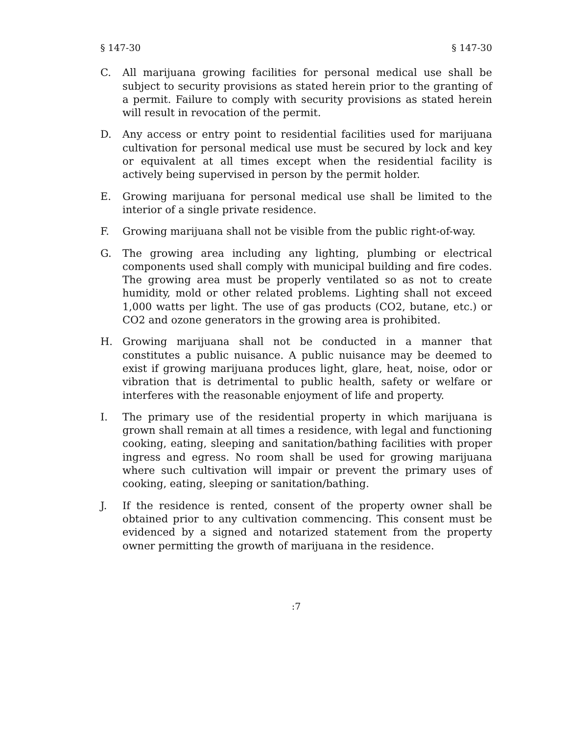§ 147-30 § 147-30
C. All marijuana growing facilities for personal medical use shall be subject to security provisions as stated herein prior to the granting of a permit. Failure to comply with security provisions as stated herein will result in revocation of the permit.
D. Any access or entry point to residential facilities used for marijuana cultivation for personal medical use must be secured by lock and key or equivalent at all times except when the residential facility is actively being supervised in person by the permit holder.
E. Growing marijuana for personal medical use shall be limited to the interior of a single private residence.
F. Growing marijuana shall not be visible from the public right-of-way.
G. The growing area including any lighting, plumbing or electrical components used shall comply with municipal building and fire codes. The growing area must be properly ventilated so as not to create humidity, mold or other related problems. Lighting shall not exceed 1,000 watts per light. The use of gas products (CO2, butane, etc.) or CO2 and ozone generators in the growing area is prohibited.
H. Growing marijuana shall not be conducted in a manner that constitutes a public nuisance. A public nuisance may be deemed to exist if growing marijuana produces light, glare, heat, noise, odor or vibration that is detrimental to public health, safety or welfare or interferes with the reasonable enjoyment of life and property.
I. The primary use of the residential property in which marijuana is grown shall remain at all times a residence, with legal and functioning cooking, eating, sleeping and sanitation/bathing facilities with proper ingress and egress. No room shall be used for growing marijuana where such cultivation will impair or prevent the primary uses of cooking, eating, sleeping or sanitation/bathing.
J. If the residence is rented, consent of the property owner shall be obtained prior to any cultivation commencing. This consent must be evidenced by a signed and notarized statement from the property owner permitting the growth of marijuana in the residence.
:7